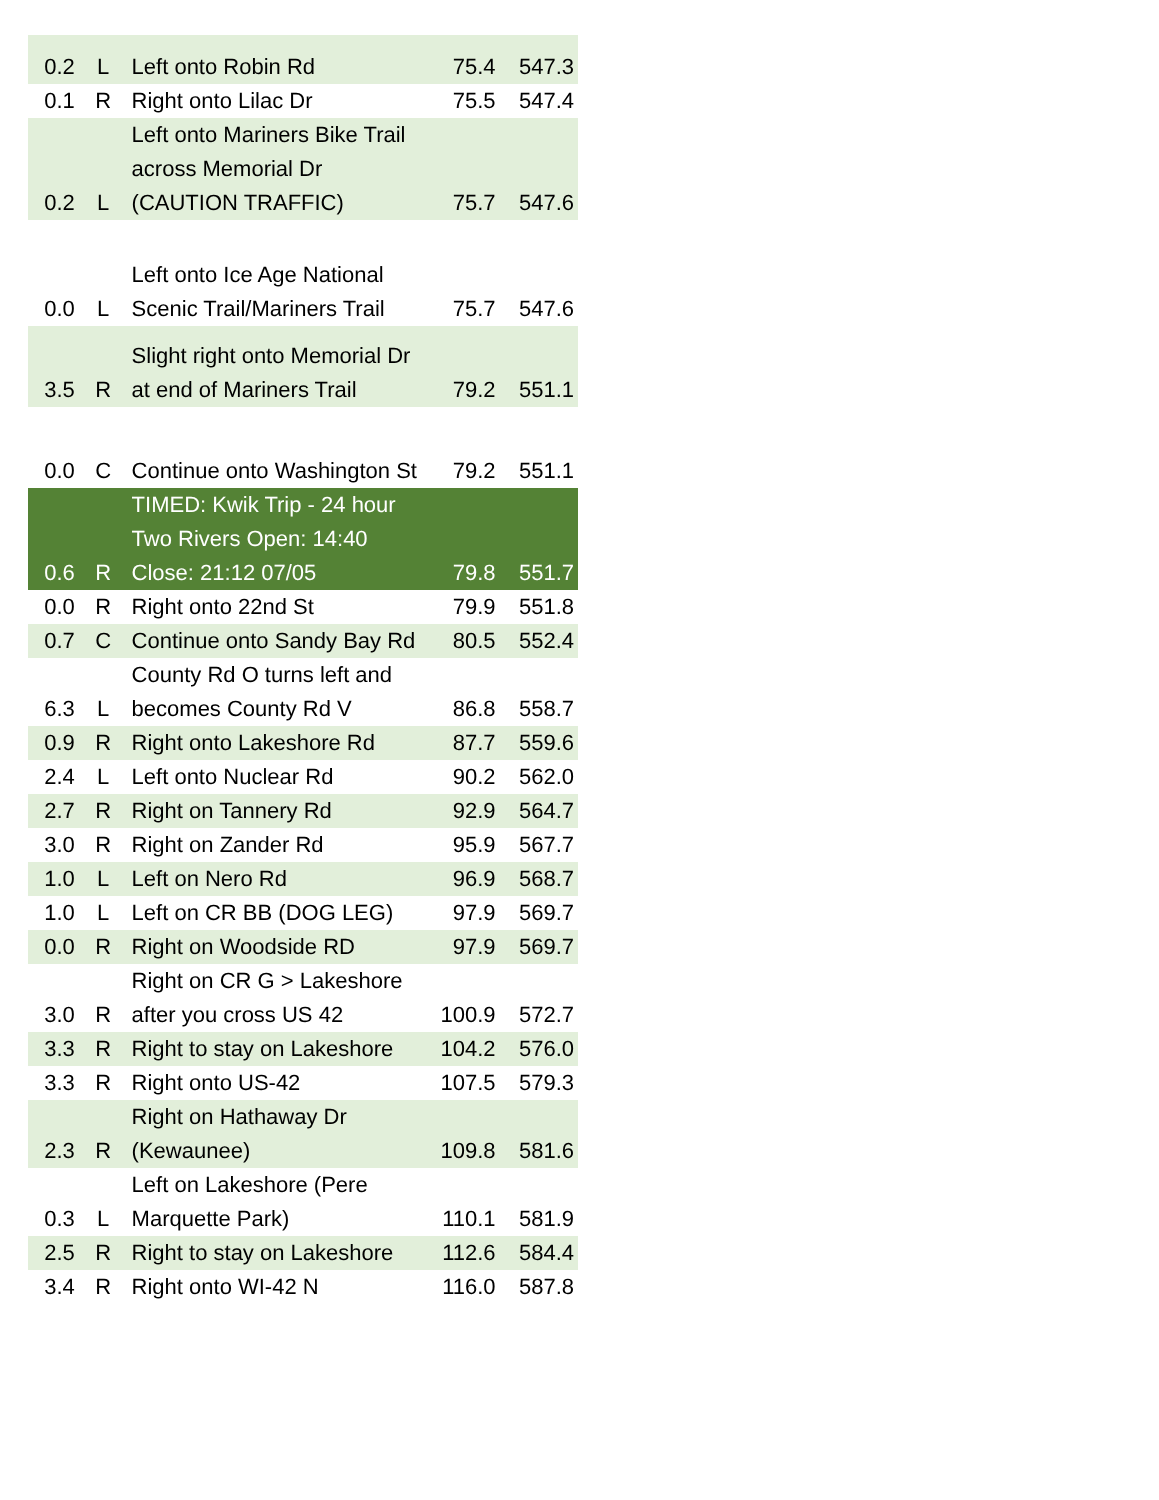| 0.2 | L | Left onto Robin Rd | 75.4 | 547.3 |
| 0.1 | R | Right onto Lilac Dr | 75.5 | 547.4 |
| 0.2 | L | Left onto Mariners Bike Trail across Memorial Dr (CAUTION TRAFFIC) | 75.7 | 547.6 |
| 0.0 | L | Left onto Ice Age National Scenic Trail/Mariners Trail | 75.7 | 547.6 |
| 3.5 | R | Slight right onto Memorial Dr at end of Mariners Trail | 79.2 | 551.1 |
| 0.0 | C | Continue onto Washington St | 79.2 | 551.1 |
| 0.6 | R | TIMED: Kwik Trip - 24 hour Two Rivers Open: 14:40 Close: 21:12 07/05 | 79.8 | 551.7 |
| 0.0 | R | Right onto 22nd St | 79.9 | 551.8 |
| 0.7 | C | Continue onto Sandy Bay Rd | 80.5 | 552.4 |
| 6.3 | L | County Rd O turns left and becomes County Rd V | 86.8 | 558.7 |
| 0.9 | R | Right onto Lakeshore Rd | 87.7 | 559.6 |
| 2.4 | L | Left onto Nuclear Rd | 90.2 | 562.0 |
| 2.7 | R | Right on Tannery Rd | 92.9 | 564.7 |
| 3.0 | R | Right on Zander Rd | 95.9 | 567.7 |
| 1.0 | L | Left on Nero Rd | 96.9 | 568.7 |
| 1.0 | L | Left on CR BB (DOG LEG) | 97.9 | 569.7 |
| 0.0 | R | Right on Woodside RD | 97.9 | 569.7 |
| 3.0 | R | Right on CR G > Lakeshore after you cross US 42 | 100.9 | 572.7 |
| 3.3 | R | Right to stay on Lakeshore | 104.2 | 576.0 |
| 3.3 | R | Right onto US-42 | 107.5 | 579.3 |
| 2.3 | R | Right on Hathaway Dr (Kewaunee) | 109.8 | 581.6 |
| 0.3 | L | Left on Lakeshore (Pere Marquette Park) | 110.1 | 581.9 |
| 2.5 | R | Right to stay on Lakeshore | 112.6 | 584.4 |
| 3.4 | R | Right onto WI-42 N | 116.0 | 587.8 |